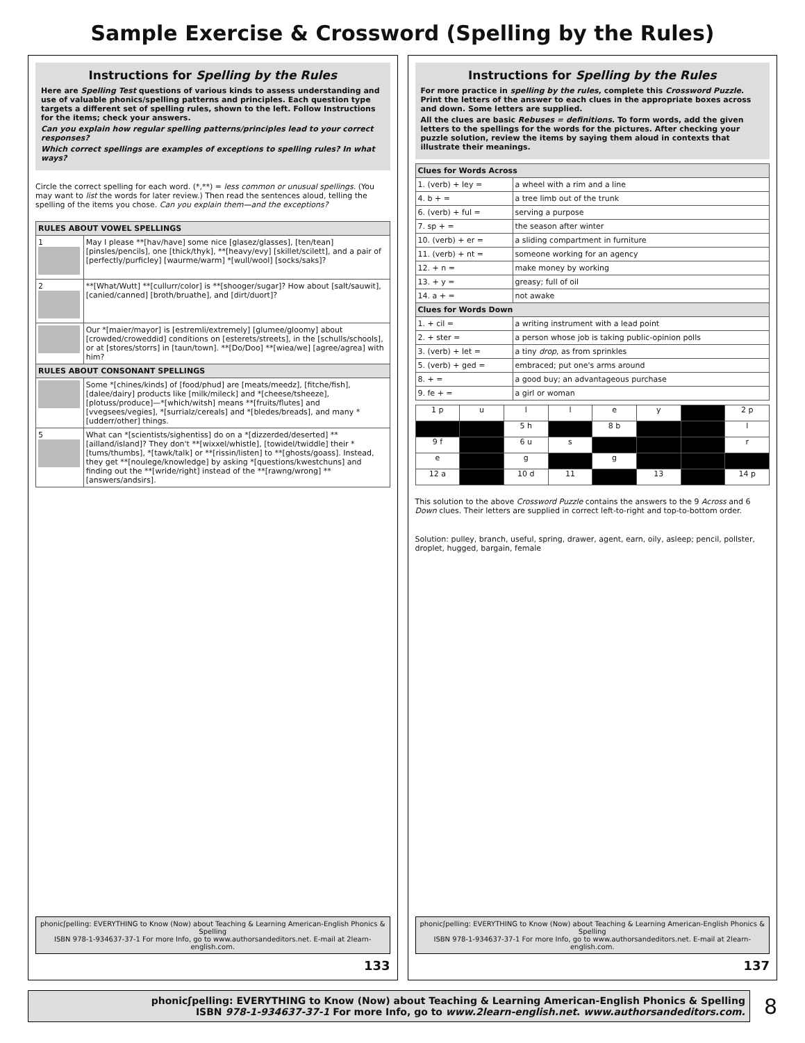Sample Exercise & Crossword (Spelling by the Rules)
Instructions for Spelling by the Rules
Here are Spelling Test questions of various kinds to assess understanding and use of valuable phonics/spelling patterns and principles. Each question type targets a different set of spelling rules, shown to the left. Follow Instructions for the items; check your answers.
Can you explain how regular spelling patterns/principles lead to your correct responses?
Which correct spellings are examples of exceptions to spelling rules? In what ways?
Circle the correct spelling for each word. (*,**) = less common or unusual spellings. (You may want to list the words for later review.) Then read the sentences aloud, telling the spelling of the items you chose. Can you explain them—and the exceptions?
| RULES ABOUT VOWEL SPELLINGS | |
| --- | --- |
| 1 | May I please **[hav/have] some nice [glasez/glasses], [ten/tean] [pinsles/pencils], one [thick/thyk], **[heavy/evy] [skillet/scilett], and a pair of [perfectly/purficley] [waurme/warm] *[wull/wool] [socks/saks]? |
| 2 | **[What/Wutt] **[cullurr/color] is **[shooger/sugar]? How about [salt/sauwit], [canied/canned] [broth/bruathe], and [dirt/duort]? |
| | Our *[maier/mayor] is [estremli/extremely] [glumee/gloomy] about [crowded/croweddid] conditions on [esterets/streets], in the [schulls/schools], or at [stores/storrs] in [taun/town]. **[Do/Doo] **[wiea/we] [agree/agrea] with him? |
| RULES ABOUT CONSONANT SPELLINGS | |
| | Some *[chines/kinds] of [food/phud] are [meats/meedz], [fitche/fish], [dalee/dairy] products like [milk/mileck] and *[cheese/tsheeze], [plotuss/produce]—*[which/witsh] means **[fruits/flutes] and [vvegsees/vegies], *[surrialz/cereals] and *[bledes/breads], and many *[udderr/other] things. |
| 5 | What can *[scientists/sighentiss] do on a *[dizzerded/deserted] **[ailland/island]? They don't **[wixxel/whistle], [towidel/twiddle] their *[tums/thumbs], *[tawk/talk] or **[rissin/listen] to **[ghosts/goass]. Instead, they get **[noulege/knowledge] by asking *[questions/kwestchuns] and finding out the **[wride/right] instead of the **[rawng/wrong] **[answers/andsirs]. |
phonicʃpelling: EVERYTHING to Know (Now) about Teaching & Learning American-English Phonics & Spelling
ISBN 978-1-934637-37-1 For more Info, go to www.authorsandeditors.net. E-mail at 2learn-english.com.
133
Instructions for Spelling by the Rules
For more practice in spelling by the rules, complete this Crossword Puzzle. Print the letters of the answer to each clues in the appropriate boxes across and down. Some letters are supplied.
All the clues are basic Rebuses = definitions. To form words, add the given letters to the spellings for the words for the pictures. After checking your puzzle solution, review the items by saying them aloud in contexts that illustrate their meanings.
| Clues for Words Across | |
| --- | --- |
| 1. (verb) + ley = | a wheel with a rim and a line |
| 4. b + = | a tree limb out of the trunk |
| 6. (verb) + ful = | serving a purpose |
| 7. sp + = | the season after winter |
| 10. (verb) + er = | a sliding compartment in furniture |
| 11. (verb) + nt = | someone working for an agency |
| 12. + n = | make money by working |
| 13. + y = | greasy; full of oil |
| 14. a + = | not awake |
| Clues for Words Down | |
| 1. + cil = | a writing instrument with a lead point |
| 2. + ster = | a person whose job is taking public-opinion polls |
| 3. (verb) + let = | a tiny drop , as from sprinkles |
| 5. (verb) + ged = | embraced; put one's arms around |
| 8. + = | a good buy; an advantageous purchase |
| 9. fe + = | a girl or woman |
| 1 p | u | l | l | e | y | | 2 p |
| | | 5 h | | 8 b | | | l |
| 9 f | | 6 u | s | | | | r |
| e | | g | | g | | | |
| 12 a | | 10 d | 11 | | 13 | | 14 p |
This solution to the above Crossword Puzzle contains the answers to the 9 Across and 6 Down clues. Their letters are supplied in correct left-to-right and top-to-bottom order.
Solution: pulley, branch, useful, spring, drawer, agent, earn, oily, asleep; pencil, pollster, droplet, hugged, bargain, female
phonicʃpelling: EVERYTHING to Know (Now) about Teaching & Learning American-English Phonics & Spelling
ISBN 978-1-934637-37-1 For more Info, go to www.authorsandeditors.net. E-mail at 2learn-english.com.
137
phonicʃpelling: EVERYTHING to Know (Now) about Teaching & Learning American-English Phonics & Spelling
ISBN 978-1-934637-37-1 For more Info, go to www.2learn-english.net. www.authorsandeditors.com.
8